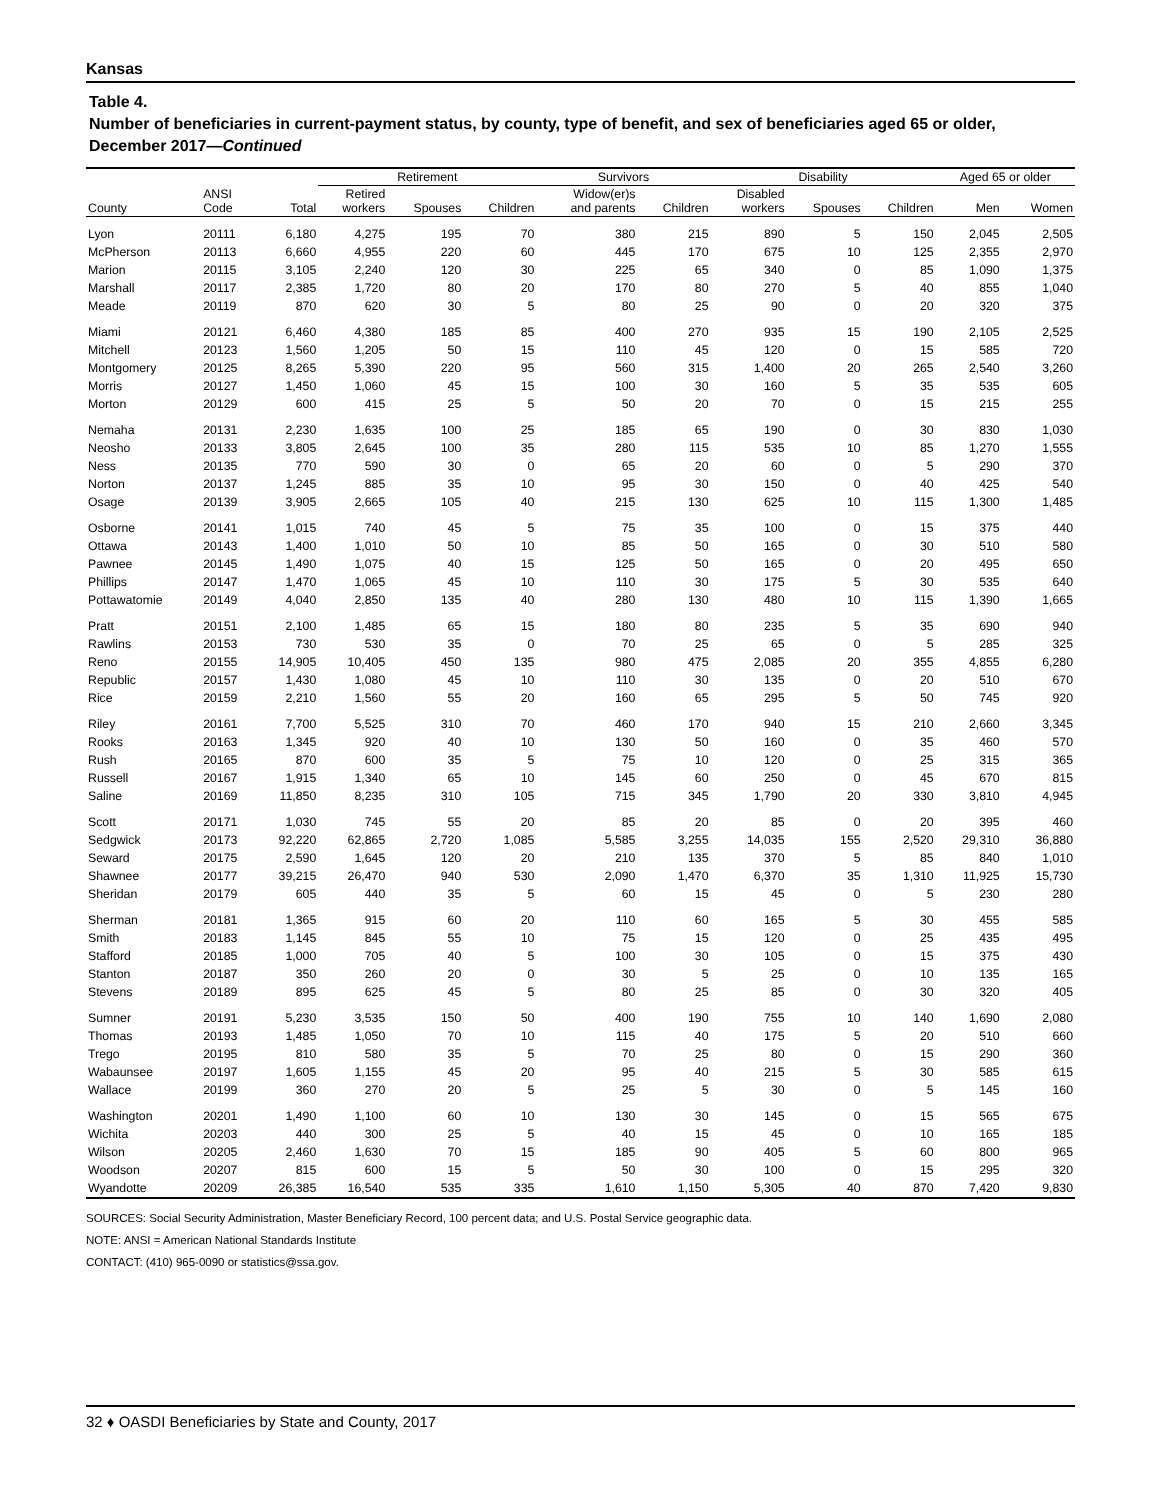Kansas
Table 4.
Number of beneficiaries in current-payment status, by county, type of benefit, and sex of beneficiaries aged 65 or older, December 2017—Continued
| | | | Retirement | | | Survivors | | Disability | | | Aged 65 or older | |
| --- | --- | --- | --- | --- | --- | --- | --- | --- | --- | --- | --- | --- |
| County | ANSI Code | Total | Retired workers | Spouses | Children | Widow(er)s and parents | Children | Disabled workers | Spouses | Children | Men | Women |
| Lyon | 20111 | 6,180 | 4,275 | 195 | 70 | 380 | 215 | 890 | 5 | 150 | 2,045 | 2,505 |
| McPherson | 20113 | 6,660 | 4,955 | 220 | 60 | 445 | 170 | 675 | 10 | 125 | 2,355 | 2,970 |
| Marion | 20115 | 3,105 | 2,240 | 120 | 30 | 225 | 65 | 340 | 0 | 85 | 1,090 | 1,375 |
| Marshall | 20117 | 2,385 | 1,720 | 80 | 20 | 170 | 80 | 270 | 5 | 40 | 855 | 1,040 |
| Meade | 20119 | 870 | 620 | 30 | 5 | 80 | 25 | 90 | 0 | 20 | 320 | 375 |
| Miami | 20121 | 6,460 | 4,380 | 185 | 85 | 400 | 270 | 935 | 15 | 190 | 2,105 | 2,525 |
| Mitchell | 20123 | 1,560 | 1,205 | 50 | 15 | 110 | 45 | 120 | 0 | 15 | 585 | 720 |
| Montgomery | 20125 | 8,265 | 5,390 | 220 | 95 | 560 | 315 | 1,400 | 20 | 265 | 2,540 | 3,260 |
| Morris | 20127 | 1,450 | 1,060 | 45 | 15 | 100 | 30 | 160 | 5 | 35 | 535 | 605 |
| Morton | 20129 | 600 | 415 | 25 | 5 | 50 | 20 | 70 | 0 | 15 | 215 | 255 |
| Nemaha | 20131 | 2,230 | 1,635 | 100 | 25 | 185 | 65 | 190 | 0 | 30 | 830 | 1,030 |
| Neosho | 20133 | 3,805 | 2,645 | 100 | 35 | 280 | 115 | 535 | 10 | 85 | 1,270 | 1,555 |
| Ness | 20135 | 770 | 590 | 30 | 0 | 65 | 20 | 60 | 0 | 5 | 290 | 370 |
| Norton | 20137 | 1,245 | 885 | 35 | 10 | 95 | 30 | 150 | 0 | 40 | 425 | 540 |
| Osage | 20139 | 3,905 | 2,665 | 105 | 40 | 215 | 130 | 625 | 10 | 115 | 1,300 | 1,485 |
| Osborne | 20141 | 1,015 | 740 | 45 | 5 | 75 | 35 | 100 | 0 | 15 | 375 | 440 |
| Ottawa | 20143 | 1,400 | 1,010 | 50 | 10 | 85 | 50 | 165 | 0 | 30 | 510 | 580 |
| Pawnee | 20145 | 1,490 | 1,075 | 40 | 15 | 125 | 50 | 165 | 0 | 20 | 495 | 650 |
| Phillips | 20147 | 1,470 | 1,065 | 45 | 10 | 110 | 30 | 175 | 5 | 30 | 535 | 640 |
| Pottawatomie | 20149 | 4,040 | 2,850 | 135 | 40 | 280 | 130 | 480 | 10 | 115 | 1,390 | 1,665 |
| Pratt | 20151 | 2,100 | 1,485 | 65 | 15 | 180 | 80 | 235 | 5 | 35 | 690 | 940 |
| Rawlins | 20153 | 730 | 530 | 35 | 0 | 70 | 25 | 65 | 0 | 5 | 285 | 325 |
| Reno | 20155 | 14,905 | 10,405 | 450 | 135 | 980 | 475 | 2,085 | 20 | 355 | 4,855 | 6,280 |
| Republic | 20157 | 1,430 | 1,080 | 45 | 10 | 110 | 30 | 135 | 0 | 20 | 510 | 670 |
| Rice | 20159 | 2,210 | 1,560 | 55 | 20 | 160 | 65 | 295 | 5 | 50 | 745 | 920 |
| Riley | 20161 | 7,700 | 5,525 | 310 | 70 | 460 | 170 | 940 | 15 | 210 | 2,660 | 3,345 |
| Rooks | 20163 | 1,345 | 920 | 40 | 10 | 130 | 50 | 160 | 0 | 35 | 460 | 570 |
| Rush | 20165 | 870 | 600 | 35 | 5 | 75 | 10 | 120 | 0 | 25 | 315 | 365 |
| Russell | 20167 | 1,915 | 1,340 | 65 | 10 | 145 | 60 | 250 | 0 | 45 | 670 | 815 |
| Saline | 20169 | 11,850 | 8,235 | 310 | 105 | 715 | 345 | 1,790 | 20 | 330 | 3,810 | 4,945 |
| Scott | 20171 | 1,030 | 745 | 55 | 20 | 85 | 20 | 85 | 0 | 20 | 395 | 460 |
| Sedgwick | 20173 | 92,220 | 62,865 | 2,720 | 1,085 | 5,585 | 3,255 | 14,035 | 155 | 2,520 | 29,310 | 36,880 |
| Seward | 20175 | 2,590 | 1,645 | 120 | 20 | 210 | 135 | 370 | 5 | 85 | 840 | 1,010 |
| Shawnee | 20177 | 39,215 | 26,470 | 940 | 530 | 2,090 | 1,470 | 6,370 | 35 | 1,310 | 11,925 | 15,730 |
| Sheridan | 20179 | 605 | 440 | 35 | 5 | 60 | 15 | 45 | 0 | 5 | 230 | 280 |
| Sherman | 20181 | 1,365 | 915 | 60 | 20 | 110 | 60 | 165 | 5 | 30 | 455 | 585 |
| Smith | 20183 | 1,145 | 845 | 55 | 10 | 75 | 15 | 120 | 0 | 25 | 435 | 495 |
| Stafford | 20185 | 1,000 | 705 | 40 | 5 | 100 | 30 | 105 | 0 | 15 | 375 | 430 |
| Stanton | 20187 | 350 | 260 | 20 | 0 | 30 | 5 | 25 | 0 | 10 | 135 | 165 |
| Stevens | 20189 | 895 | 625 | 45 | 5 | 80 | 25 | 85 | 0 | 30 | 320 | 405 |
| Sumner | 20191 | 5,230 | 3,535 | 150 | 50 | 400 | 190 | 755 | 10 | 140 | 1,690 | 2,080 |
| Thomas | 20193 | 1,485 | 1,050 | 70 | 10 | 115 | 40 | 175 | 5 | 20 | 510 | 660 |
| Trego | 20195 | 810 | 580 | 35 | 5 | 70 | 25 | 80 | 0 | 15 | 290 | 360 |
| Wabaunsee | 20197 | 1,605 | 1,155 | 45 | 20 | 95 | 40 | 215 | 5 | 30 | 585 | 615 |
| Wallace | 20199 | 360 | 270 | 20 | 5 | 25 | 5 | 30 | 0 | 5 | 145 | 160 |
| Washington | 20201 | 1,490 | 1,100 | 60 | 10 | 130 | 30 | 145 | 0 | 15 | 565 | 675 |
| Wichita | 20203 | 440 | 300 | 25 | 5 | 40 | 15 | 45 | 0 | 10 | 165 | 185 |
| Wilson | 20205 | 2,460 | 1,630 | 70 | 15 | 185 | 90 | 405 | 5 | 60 | 800 | 965 |
| Woodson | 20207 | 815 | 600 | 15 | 5 | 50 | 30 | 100 | 0 | 15 | 295 | 320 |
| Wyandotte | 20209 | 26,385 | 16,540 | 535 | 335 | 1,610 | 1,150 | 5,305 | 40 | 870 | 7,420 | 9,830 |
SOURCES: Social Security Administration, Master Beneficiary Record, 100 percent data; and U.S. Postal Service geographic data.
NOTE: ANSI = American National Standards Institute
CONTACT: (410) 965-0090 or statistics@ssa.gov.
32 ♦ OASDI Beneficiaries by State and County, 2017